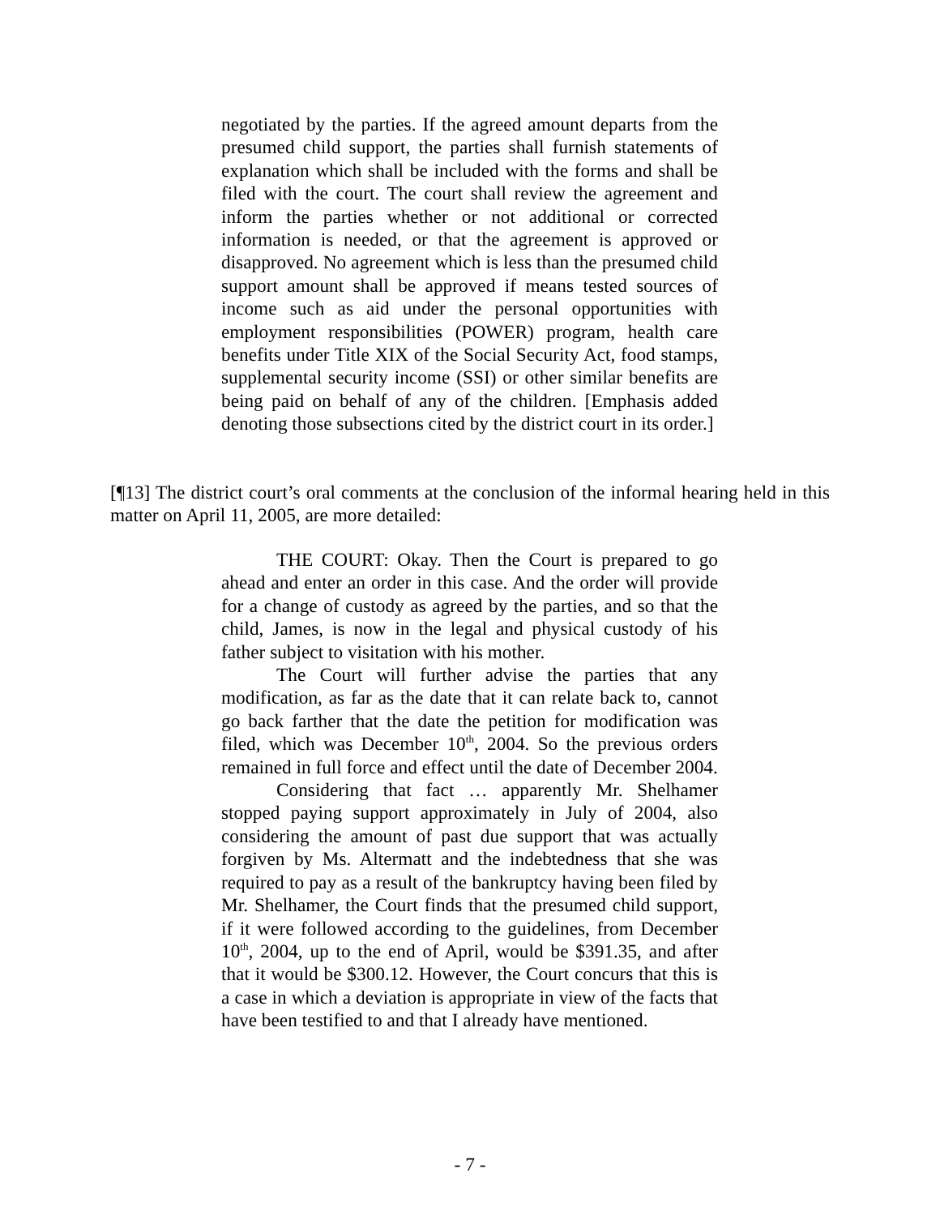negotiated by the parties. If the agreed amount departs from the presumed child support, the parties shall furnish statements of explanation which shall be included with the forms and shall be filed with the court. The court shall review the agreement and inform the parties whether or not additional or corrected information is needed, or that the agreement is approved or disapproved. No agreement which is less than the presumed child support amount shall be approved if means tested sources of income such as aid under the personal opportunities with employment responsibilities (POWER) program, health care benefits under Title XIX of the Social Security Act, food stamps, supplemental security income (SSI) or other similar benefits are being paid on behalf of any of the children. [Emphasis added denoting those subsections cited by the district court in its order.]
[¶13] The district court’s oral comments at the conclusion of the informal hearing held in this matter on April 11, 2005, are more detailed:
THE COURT: Okay. Then the Court is prepared to go ahead and enter an order in this case. And the order will provide for a change of custody as agreed by the parties, and so that the child, James, is now in the legal and physical custody of his father subject to visitation with his mother.
The Court will further advise the parties that any modification, as far as the date that it can relate back to, cannot go back farther that the date the petition for modification was filed, which was December 10<sup>th</sup>, 2004. So the previous orders remained in full force and effect until the date of December 2004.
Considering that fact … apparently Mr. Shelhamer stopped paying support approximately in July of 2004, also considering the amount of past due support that was actually forgiven by Ms. Altermatt and the indebtedness that she was required to pay as a result of the bankruptcy having been filed by Mr. Shelhamer, the Court finds that the presumed child support, if it were followed according to the guidelines, from December 10<sup>th</sup>, 2004, up to the end of April, would be $391.35, and after that it would be $300.12. However, the Court concurs that this is a case in which a deviation is appropriate in view of the facts that have been testified to and that I already have mentioned.
- 7 -